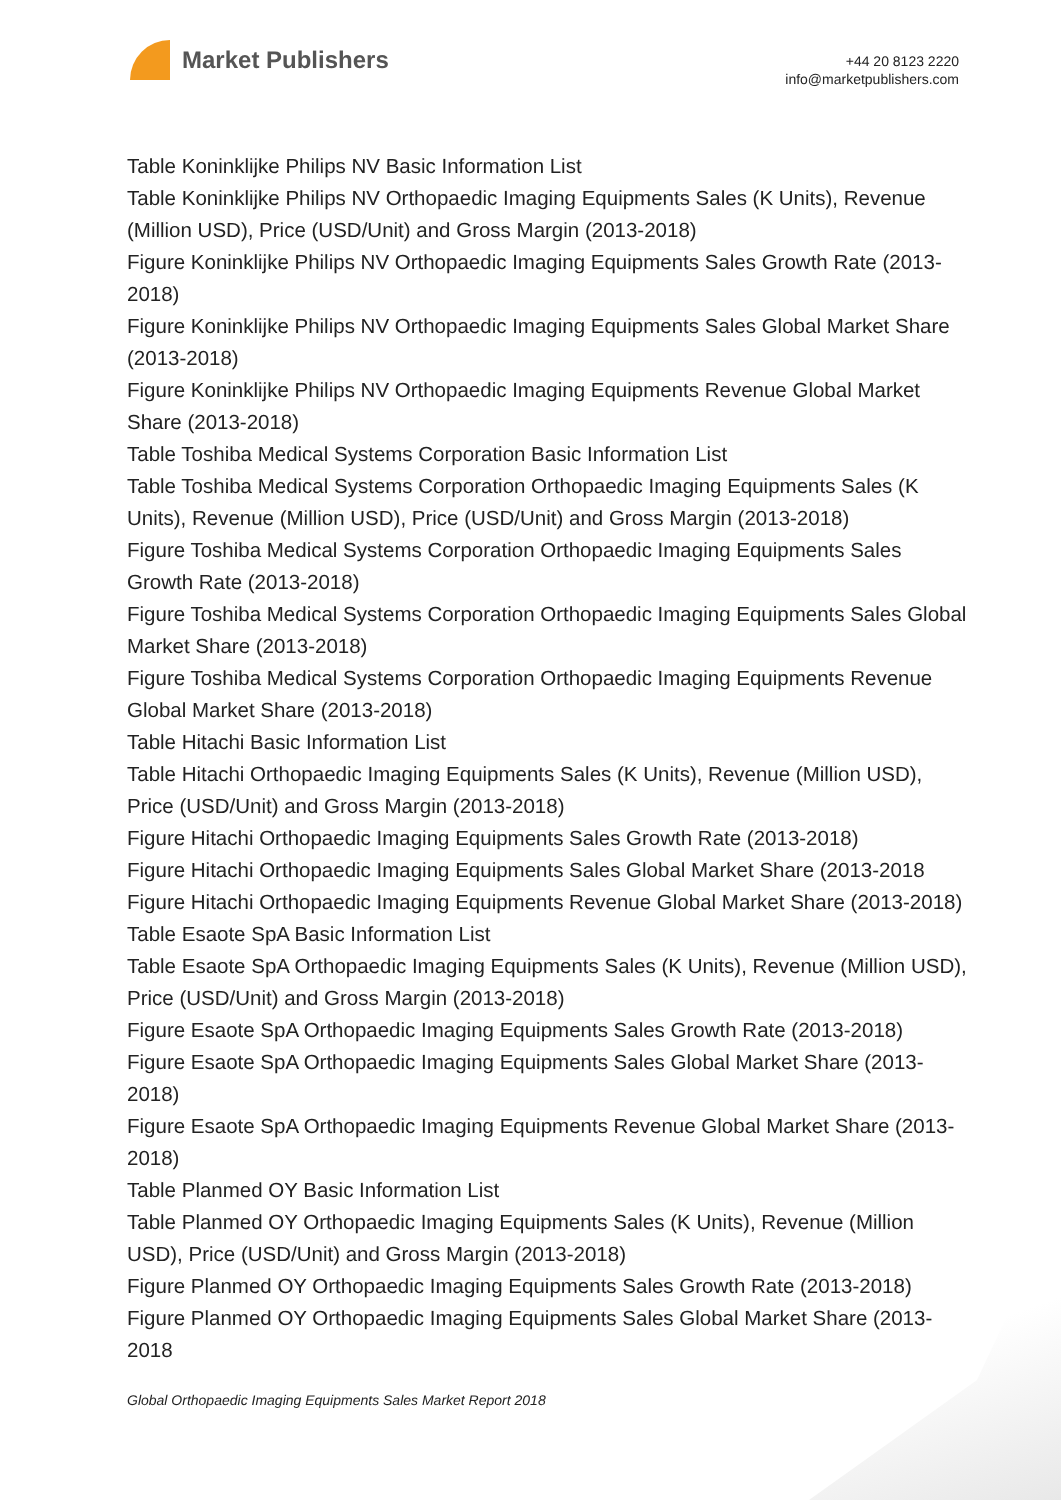Market Publishers
+44 20 8123 2220
info@marketpublishers.com
Table Koninklijke Philips NV Basic Information List
Table Koninklijke Philips NV Orthopaedic Imaging Equipments Sales (K Units), Revenue (Million USD), Price (USD/Unit) and Gross Margin (2013-2018)
Figure Koninklijke Philips NV Orthopaedic Imaging Equipments Sales Growth Rate (2013-2018)
Figure Koninklijke Philips NV Orthopaedic Imaging Equipments Sales Global Market Share (2013-2018)
Figure Koninklijke Philips NV Orthopaedic Imaging Equipments Revenue Global Market Share (2013-2018)
Table Toshiba Medical Systems Corporation Basic Information List
Table Toshiba Medical Systems Corporation Orthopaedic Imaging Equipments Sales (K Units), Revenue (Million USD), Price (USD/Unit) and Gross Margin (2013-2018)
Figure Toshiba Medical Systems Corporation Orthopaedic Imaging Equipments Sales Growth Rate (2013-2018)
Figure Toshiba Medical Systems Corporation Orthopaedic Imaging Equipments Sales Global Market Share (2013-2018)
Figure Toshiba Medical Systems Corporation Orthopaedic Imaging Equipments Revenue Global Market Share (2013-2018)
Table Hitachi Basic Information List
Table Hitachi Orthopaedic Imaging Equipments Sales (K Units), Revenue (Million USD), Price (USD/Unit) and Gross Margin (2013-2018)
Figure Hitachi Orthopaedic Imaging Equipments Sales Growth Rate (2013-2018)
Figure Hitachi Orthopaedic Imaging Equipments Sales Global Market Share (2013-2018
Figure Hitachi Orthopaedic Imaging Equipments Revenue Global Market Share (2013-2018)
Table Esaote SpA Basic Information List
Table Esaote SpA Orthopaedic Imaging Equipments Sales (K Units), Revenue (Million USD), Price (USD/Unit) and Gross Margin (2013-2018)
Figure Esaote SpA Orthopaedic Imaging Equipments Sales Growth Rate (2013-2018)
Figure Esaote SpA Orthopaedic Imaging Equipments Sales Global Market Share (2013-2018)
Figure Esaote SpA Orthopaedic Imaging Equipments Revenue Global Market Share (2013-2018)
Table Planmed OY Basic Information List
Table Planmed OY Orthopaedic Imaging Equipments Sales (K Units), Revenue (Million USD), Price (USD/Unit) and Gross Margin (2013-2018)
Figure Planmed OY Orthopaedic Imaging Equipments Sales Growth Rate (2013-2018)
Figure Planmed OY Orthopaedic Imaging Equipments Sales Global Market Share (2013-2018
Global Orthopaedic Imaging Equipments Sales Market Report 2018